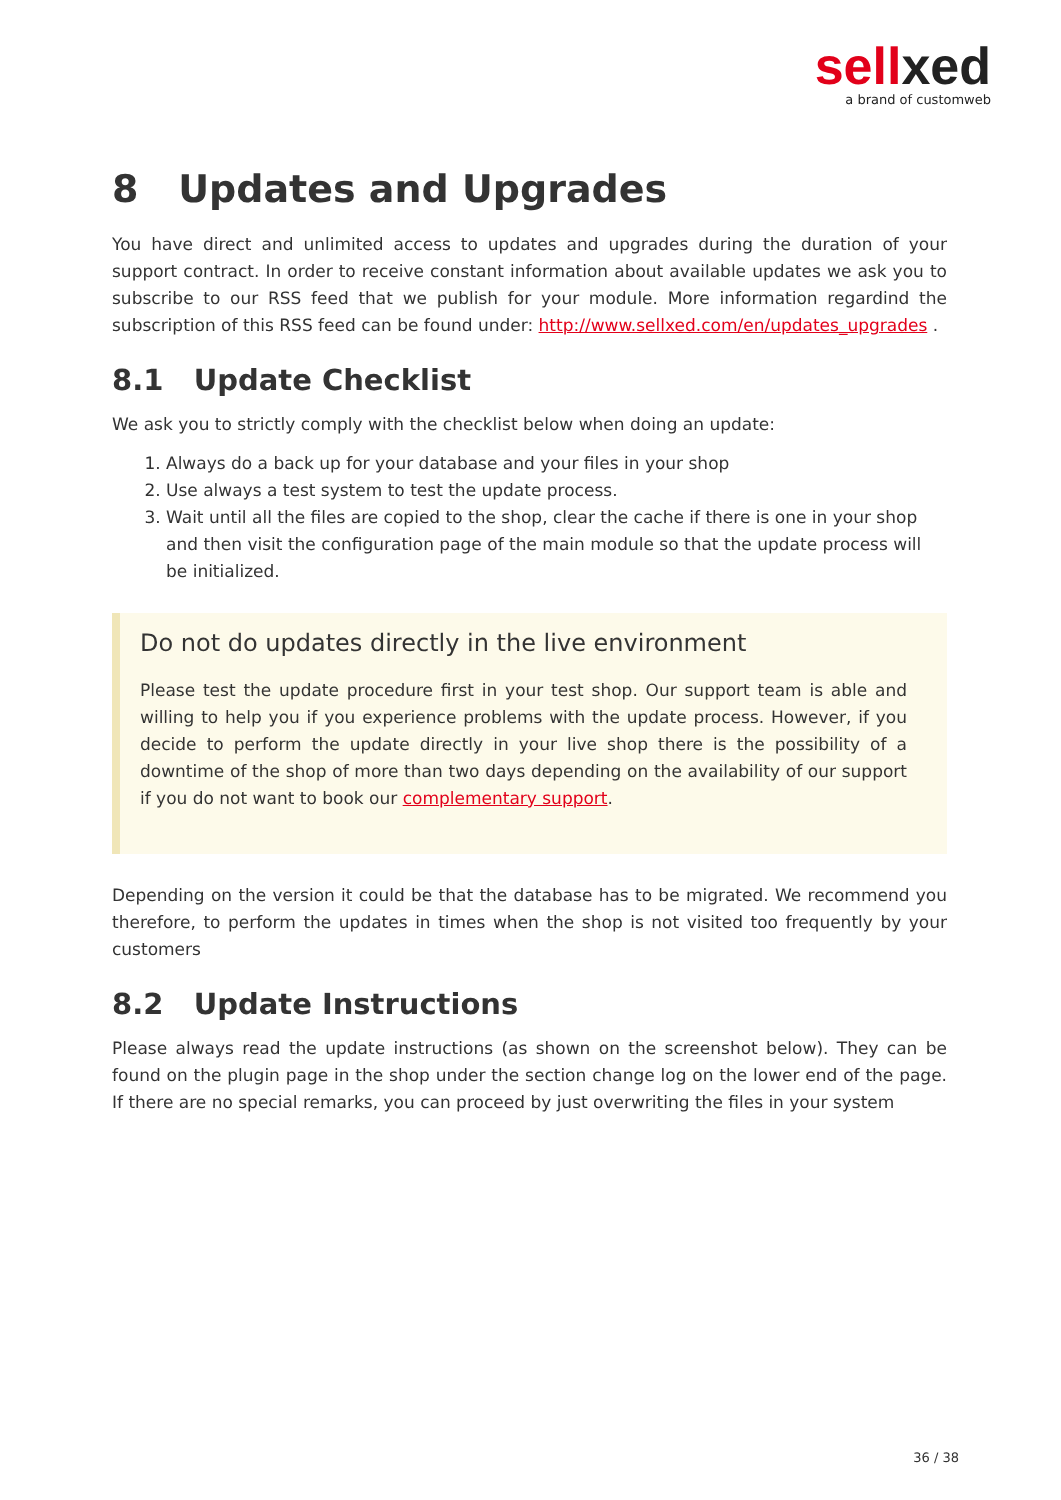sellxed
a brand of customweb
8 Updates and Upgrades
You have direct and unlimited access to updates and upgrades during the duration of your support contract. In order to receive constant information about available updates we ask you to subscribe to our RSS feed that we publish for your module. More information regardind the subscription of this RSS feed can be found under: http://www.sellxed.com/en/updates_upgrades .
8.1 Update Checklist
We ask you to strictly comply with the checklist below when doing an update:
1. Always do a back up for your database and your files in your shop
2. Use always a test system to test the update process.
3. Wait until all the files are copied to the shop, clear the cache if there is one in your shop and then visit the configuration page of the main module so that the update process will be initialized.
Do not do updates directly in the live environment
Please test the update procedure first in your test shop. Our support team is able and willing to help you if you experience problems with the update process. However, if you decide to perform the update directly in your live shop there is the possibility of a downtime of the shop of more than two days depending on the availability of our support if you do not want to book our complementary support.
Depending on the version it could be that the database has to be migrated. We recommend you therefore, to perform the updates in times when the shop is not visited too frequently by your customers
8.2 Update Instructions
Please always read the update instructions (as shown on the screenshot below). They can be found on the plugin page in the shop under the section change log on the lower end of the page. If there are no special remarks, you can proceed by just overwriting the files in your system
36 / 38